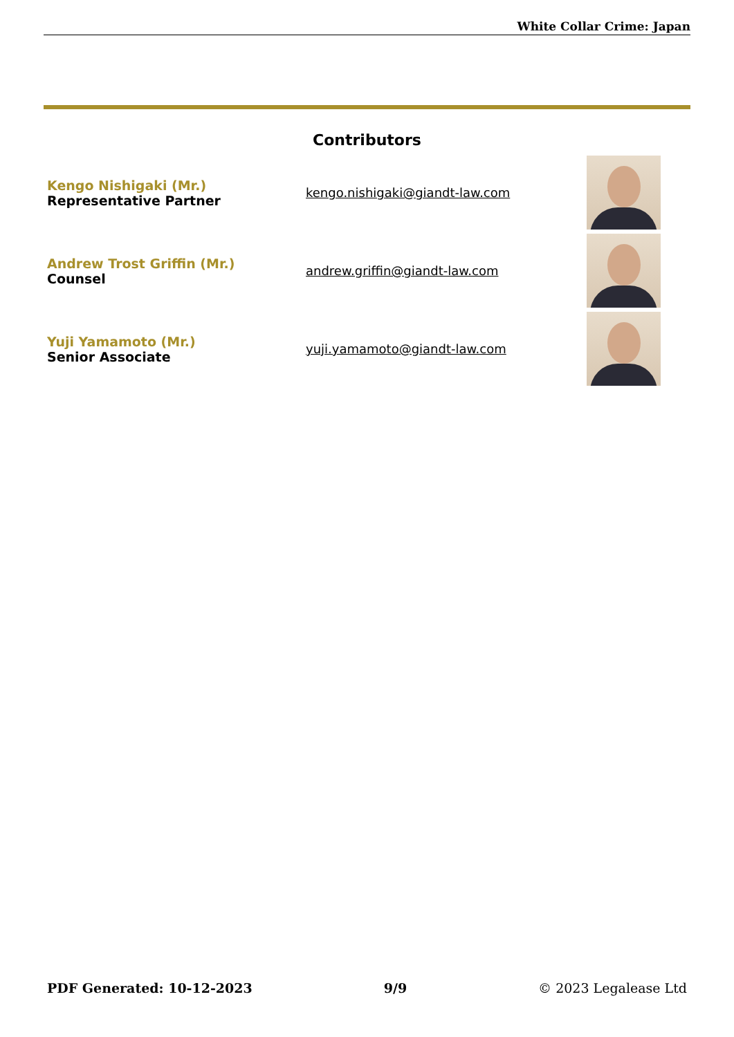White Collar Crime: Japan
Contributors
| Kengo Nishigaki (Mr.) Representative Partner | kengo.nishigaki@giandt-law.com | |
| Andrew Trost Griffin (Mr.) Counsel | andrew.griffin@giandt-law.com | |
| Yuji Yamamoto (Mr.) Senior Associate | yuji.yamamoto@giandt-law.com | |
PDF Generated: 10-12-2023 9/9 © 2023 Legalease Ltd